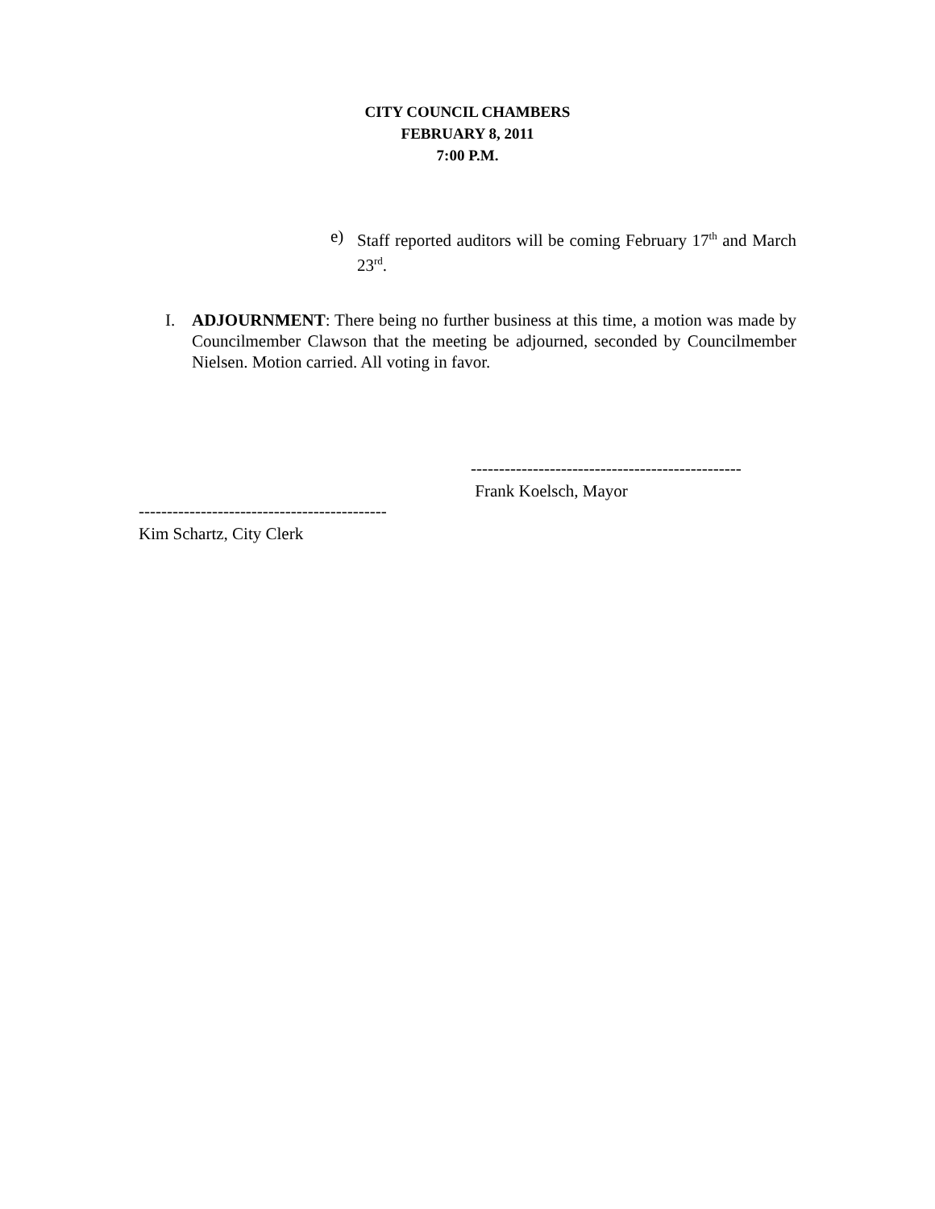CITY COUNCIL CHAMBERS
FEBRUARY 8, 2011
7:00 P.M.
e) Staff reported auditors will be coming February 17<sup>th</sup> and March 23<sup>rd</sup>.
I. ADJOURNMENT: There being no further business at this time, a motion was made by Councilmember Clawson that the meeting be adjourned, seconded by Councilmember Nielsen. Motion carried. All voting in favor.
------------------------------------------------
Frank Koelsch, Mayor
--------------------------------------------
Kim Schartz, City Clerk